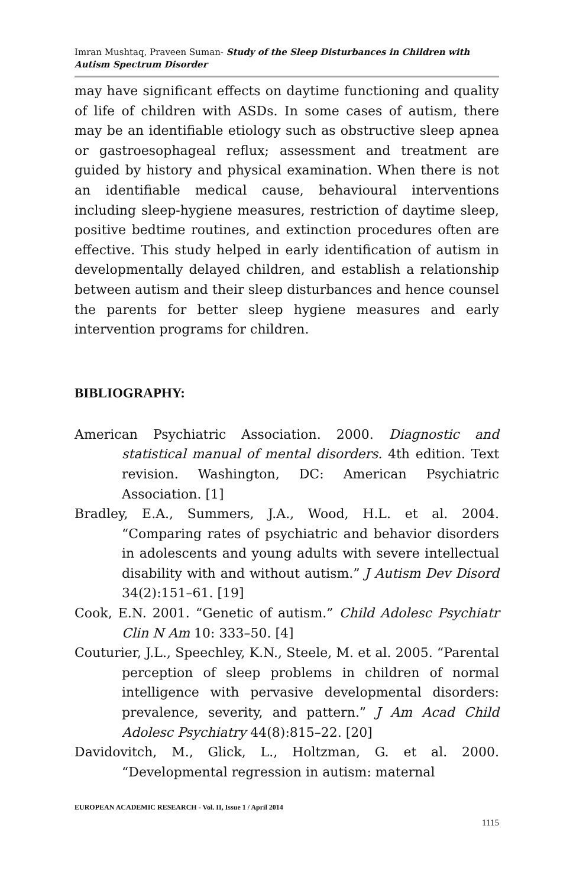Imran Mushtaq, Praveen Suman- Study of the Sleep Disturbances in Children with Autism Spectrum Disorder
may have significant effects on daytime functioning and quality of life of children with ASDs. In some cases of autism, there may be an identifiable etiology such as obstructive sleep apnea or gastroesophageal reflux; assessment and treatment are guided by history and physical examination. When there is not an identifiable medical cause, behavioural interventions including sleep-hygiene measures, restriction of daytime sleep, positive bedtime routines, and extinction procedures often are effective. This study helped in early identification of autism in developmentally delayed children, and establish a relationship between autism and their sleep disturbances and hence counsel the parents for better sleep hygiene measures and early intervention programs for children.
BIBLIOGRAPHY:
American Psychiatric Association. 2000. Diagnostic and statistical manual of mental disorders. 4th edition. Text revision. Washington, DC: American Psychiatric Association. [1]
Bradley, E.A., Summers, J.A., Wood, H.L. et al. 2004. “Comparing rates of psychiatric and behavior disorders in adolescents and young adults with severe intellectual disability with and without autism.” J Autism Dev Disord 34(2):151–61. [19]
Cook, E.N. 2001. “Genetic of autism.” Child Adolesc Psychiatr Clin N Am 10: 333–50. [4]
Couturier, J.L., Speechley, K.N., Steele, M. et al. 2005. “Parental perception of sleep problems in children of normal intelligence with pervasive developmental disorders: prevalence, severity, and pattern.” J Am Acad Child Adolesc Psychiatry 44(8):815–22. [20]
Davidovitch, M., Glick, L., Holtzman, G. et al. 2000. “Developmental regression in autism: maternal
EUROPEAN ACADEMIC RESEARCH - Vol. II, Issue 1 / April 2014
1115